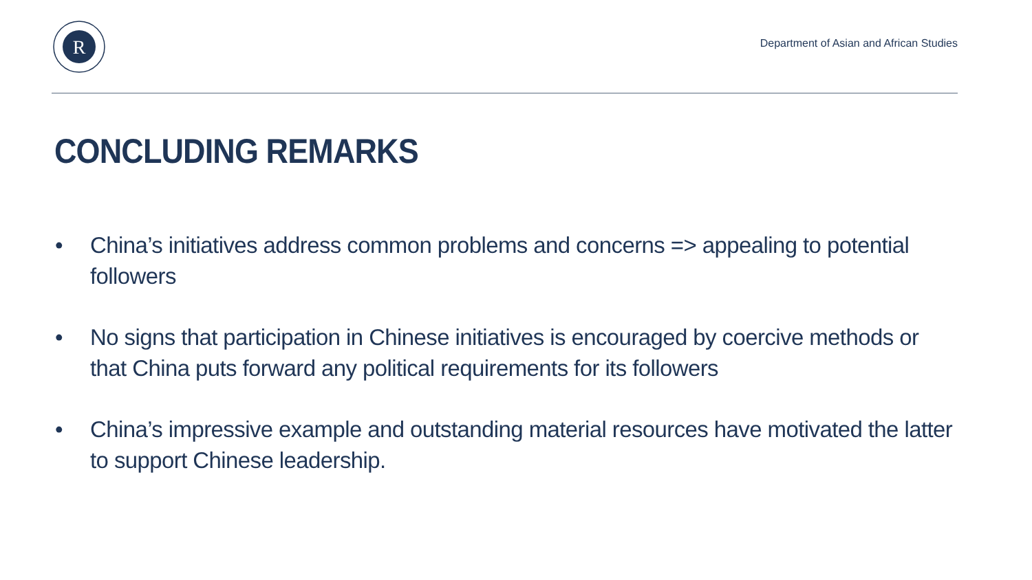R
Department of Asian and African Studies
CONCLUDING REMARKS
• China’s initiatives address common problems and concerns => appealing to potential followers
• No signs that participation in Chinese initiatives is encouraged by coercive methods or that China puts forward any political requirements for its followers
• China’s impressive example and outstanding material resources have motivated the latter to support Chinese leadership.